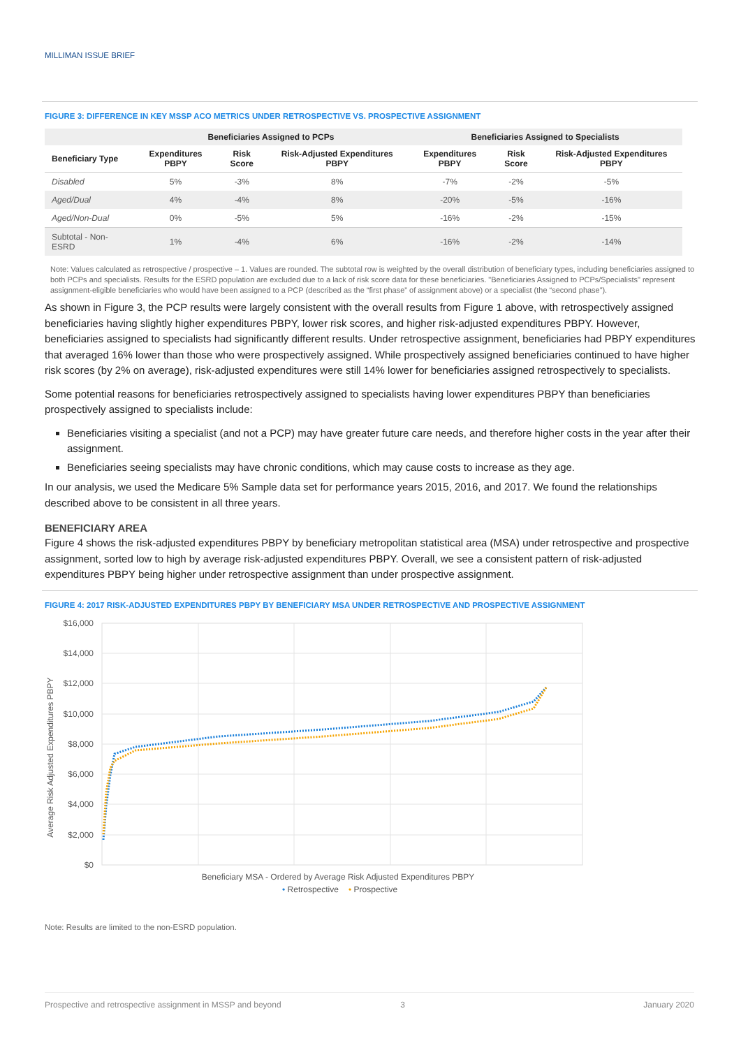MILLIMAN ISSUE BRIEF
FIGURE 3: DIFFERENCE IN KEY MSSP ACO METRICS UNDER RETROSPECTIVE VS. PROSPECTIVE ASSIGNMENT
| | Beneficiaries Assigned to PCPs | | | Beneficiaries Assigned to Specialists | | |
| --- | --- | --- | --- | --- | --- | --- |
| Beneficiary Type | Expenditures PBPY | Risk Score | Risk-Adjusted Expenditures PBPY | Expenditures PBPY | Risk Score | Risk-Adjusted Expenditures PBPY |
| Disabled | 5% | -3% | 8% | -7% | -2% | -5% |
| Aged/Dual | 4% | -4% | 8% | -20% | -5% | -16% |
| Aged/Non-Dual | 0% | -5% | 5% | -16% | -2% | -15% |
| Subtotal - Non-ESRD | 1% | -4% | 6% | -16% | -2% | -14% |
Note: Values calculated as retrospective / prospective – 1. Values are rounded. The subtotal row is weighted by the overall distribution of beneficiary types, including beneficiaries assigned to both PCPs and specialists. Results for the ESRD population are excluded due to a lack of risk score data for these beneficiaries. "Beneficiaries Assigned to PCPs/Specialists" represent assignment-eligible beneficiaries who would have been assigned to a PCP (described as the “first phase” of assignment above) or a specialist (the “second phase”).
As shown in Figure 3, the PCP results were largely consistent with the overall results from Figure 1 above, with retrospectively assigned beneficiaries having slightly higher expenditures PBPY, lower risk scores, and higher risk-adjusted expenditures PBPY. However, beneficiaries assigned to specialists had significantly different results. Under retrospective assignment, beneficiaries had PBPY expenditures that averaged 16% lower than those who were prospectively assigned. While prospectively assigned beneficiaries continued to have higher risk scores (by 2% on average), risk-adjusted expenditures were still 14% lower for beneficiaries assigned retrospectively to specialists.
Some potential reasons for beneficiaries retrospectively assigned to specialists having lower expenditures PBPY than beneficiaries prospectively assigned to specialists include:
Beneficiaries visiting a specialist (and not a PCP) may have greater future care needs, and therefore higher costs in the year after their assignment.
Beneficiaries seeing specialists may have chronic conditions, which may cause costs to increase as they age.
In our analysis, we used the Medicare 5% Sample data set for performance years 2015, 2016, and 2017. We found the relationships described above to be consistent in all three years.
BENEFICIARY AREA
Figure 4 shows the risk-adjusted expenditures PBPY by beneficiary metropolitan statistical area (MSA) under retrospective and prospective assignment, sorted low to high by average risk-adjusted expenditures PBPY. Overall, we see a consistent pattern of risk-adjusted expenditures PBPY being higher under retrospective assignment than under prospective assignment.
FIGURE 4: 2017 RISK-ADJUSTED EXPENDITURES PBPY BY BENEFICIARY MSA UNDER RETROSPECTIVE AND PROSPECTIVE ASSIGNMENT
$16,000
$14,000
$12,000
$10,000
$8,000
$6,000
$4,000
$2,000
$0
Average Risk Adjusted Expenditures PBPY
Beneficiary MSA - Ordered by Average Risk Adjusted Expenditures PBPY
• Retrospective
• Prospective
Note: Results are limited to the non-ESRD population.
Prospective and retrospective assignment in MSSP and beyond 3 January 2020